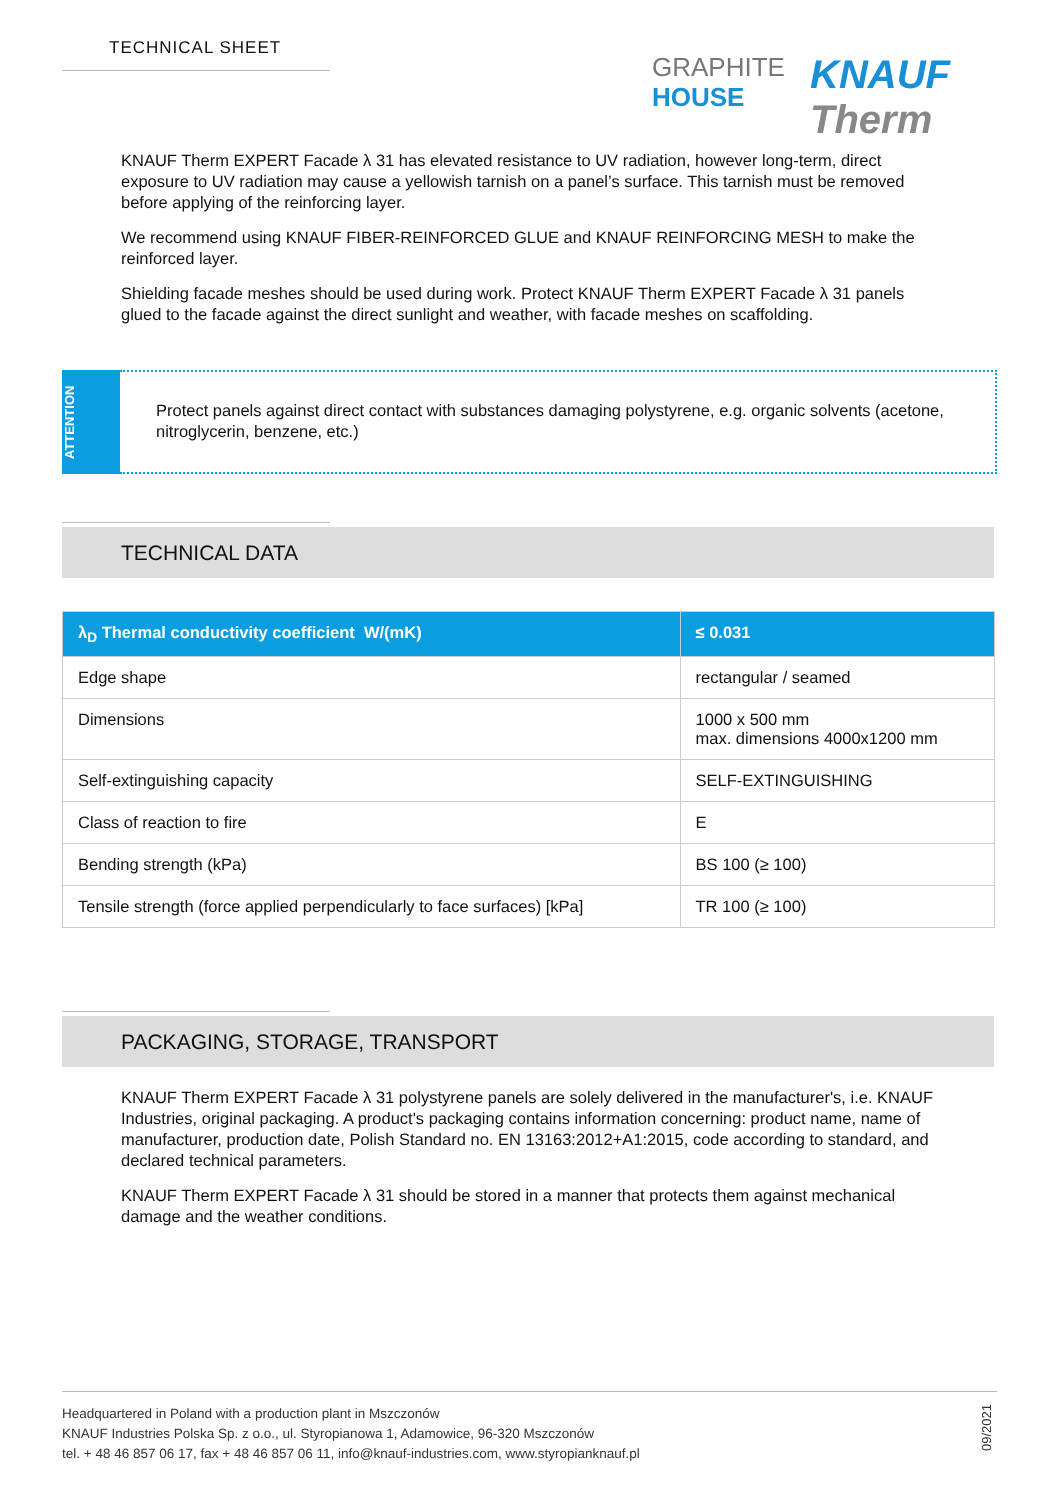TECHNICAL SHEET
GRAPHITE
HOUSE
KNAUF Therm
KNAUF Therm EXPERT Facade λ 31 has elevated resistance to UV radiation, however long-term, direct exposure to UV radiation may cause a yellowish tarnish on a panel’s surface. This tarnish must be removed before applying of the reinforcing layer.
We recommend using KNAUF FIBER-REINFORCED GLUE and KNAUF REINFORCING MESH to make the reinforced layer.
Shielding facade meshes should be used during work. Protect KNAUF Therm EXPERT Facade λ 31 panels glued to the facade against the direct sunlight and weather, with facade meshes on scaffolding.
ATTENTION
Protect panels against direct contact with substances damaging polystyrene, e.g. organic solvents (acetone, nitroglycerin, benzene, etc.)
TECHNICAL DATA
| λ<sub>D</sub> Thermal conductivity coefficient W/(mK) | ≤ 0.031 |
| --- | --- |
| Edge shape | rectangular / seamed |
| Dimensions | 1000 x 500 mm max. dimensions 4000x1200 mm |
| Self-extinguishing capacity | SELF-EXTINGUISHING |
| Class of reaction to fire | E |
| Bending strength (kPa) | BS 100 (≥ 100) |
| Tensile strength (force applied perpendicularly to face surfaces) [kPa] | TR 100 (≥ 100) |
PACKAGING, STORAGE, TRANSPORT
KNAUF Therm EXPERT Facade λ 31 polystyrene panels are solely delivered in the manufacturer's, i.e. KNAUF Industries, original packaging. A product's packaging contains information concerning: product name, name of manufacturer, production date, Polish Standard no. EN 13163:2012+A1:2015, code according to standard, and declared technical parameters.
KNAUF Therm EXPERT Facade λ 31 should be stored in a manner that protects them against mechanical damage and the weather conditions.
Headquartered in Poland with a production plant in Mszczonów
KNAUF Industries Polska Sp. z o.o., ul. Styropianowa 1, Adamowice, 96-320 Mszczonów
tel. + 48 46 857 06 17, fax + 48 46 857 06 11, info@knauf-industries.com, www.styropianknauf.pl
09/2021